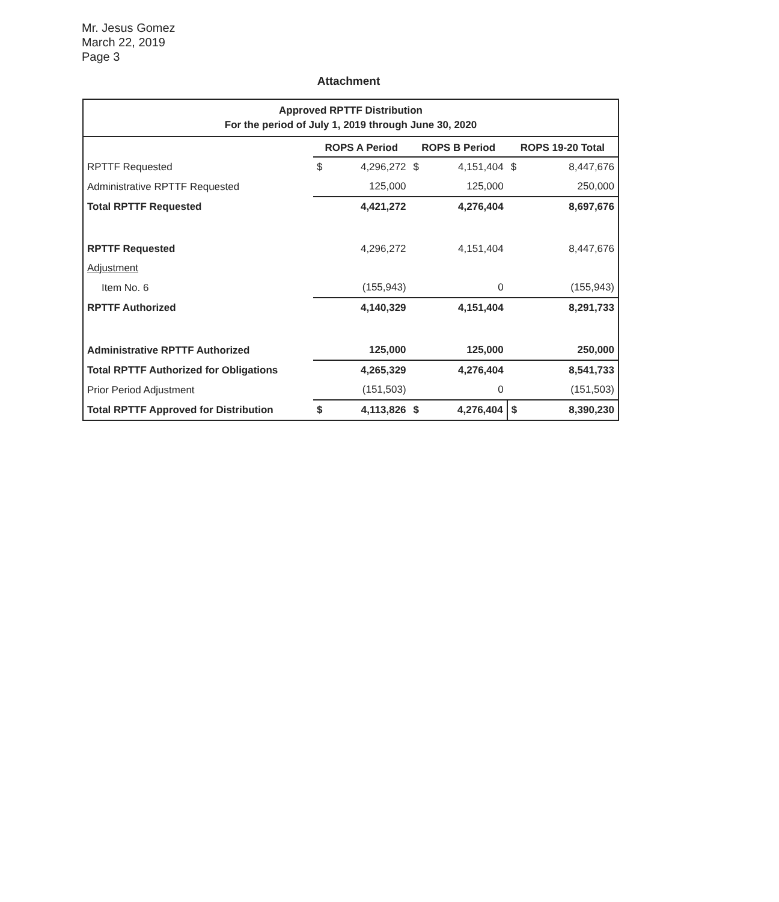Mr. Jesus Gomez
March 22, 2019
Page 3
Attachment
| Approved RPTTF Distribution For the period of July 1, 2019 through June 30, 2020 | | | | | | |
| | ROPS A Period | | ROPS B Period | | ROPS 19-20 Total | |
| RPTTF Requested | $ | 4,296,272 | $ | 4,151,404 | $ | 8,447,676 |
| Administrative RPTTF Requested | | 125,000 | | 125,000 | | 250,000 |
| Total RPTTF Requested | | 4,421,272 | | 4,276,404 | | 8,697,676 |
| RPTTF Requested | | 4,296,272 | | 4,151,404 | | 8,447,676 |
| Adjustment | | | | | | |
| Item No. 6 | | (155,943) | | 0 | | (155,943) |
| RPTTF Authorized | | 4,140,329 | | 4,151,404 | | 8,291,733 |
| Administrative RPTTF Authorized | | 125,000 | | 125,000 | | 250,000 |
| Total RPTTF Authorized for Obligations | | 4,265,329 | | 4,276,404 | | 8,541,733 |
| Prior Period Adjustment | | (151,503) | | 0 | | (151,503) |
| Total RPTTF Approved for Distribution | $ | 4,113,826 | $ | 4,276,404 | $ | 8,390,230 |